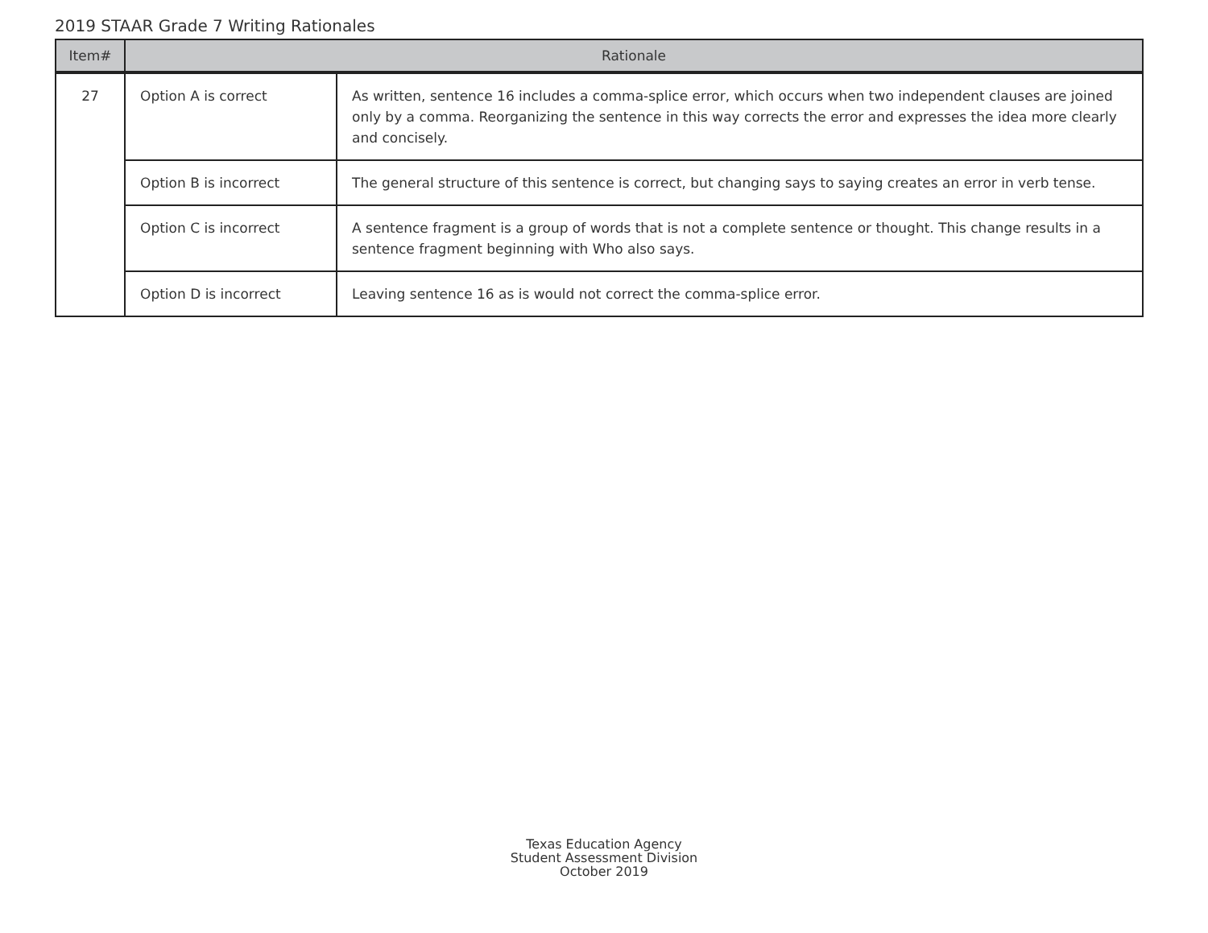2019 STAAR Grade 7 Writing Rationales
| Item# | Rationale | |
| --- | --- | --- |
| 27 | Option A is correct | As written, sentence 16 includes a comma-splice error, which occurs when two independent clauses are joined only by a comma. Reorganizing the sentence in this way corrects the error and expresses the idea more clearly and concisely. |
| | Option B is incorrect | The general structure of this sentence is correct, but changing says to saying creates an error in verb tense. |
| | Option C is incorrect | A sentence fragment is a group of words that is not a complete sentence or thought. This change results in a sentence fragment beginning with Who also says. |
| | Option D is incorrect | Leaving sentence 16 as is would not correct the comma-splice error. |
Texas Education Agency
Student Assessment Division
October 2019